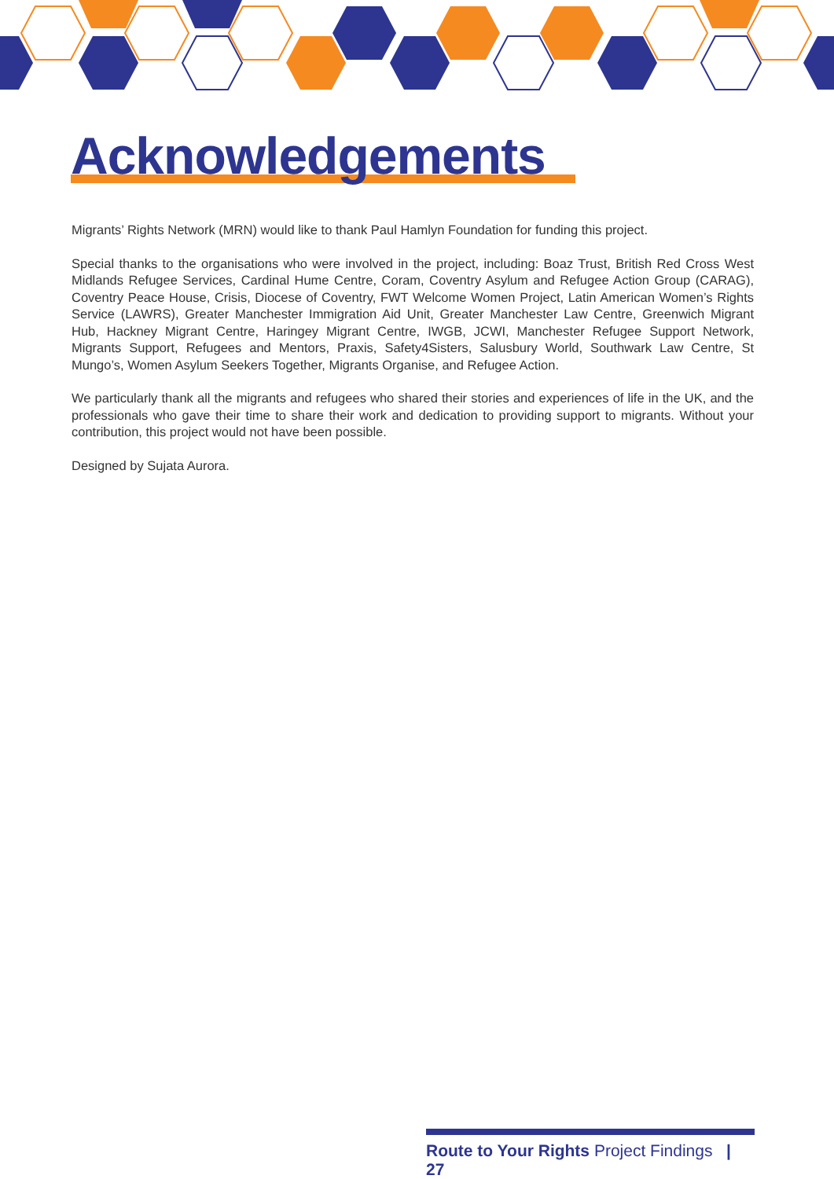Acknowledgements
Migrants’ Rights Network (MRN) would like to thank Paul Hamlyn Foundation for funding this project.
Special thanks to the organisations who were involved in the project, including: Boaz Trust, British Red Cross West Midlands Refugee Services, Cardinal Hume Centre, Coram, Coventry Asylum and Refugee Action Group (CARAG), Coventry Peace House, Crisis, Diocese of Coventry, FWT Welcome Women Project, Latin American Women’s Rights Service (LAWRS), Greater Manchester Immigration Aid Unit, Greater Manchester Law Centre, Greenwich Migrant Hub, Hackney Migrant Centre, Haringey Migrant Centre, IWGB, JCWI, Manchester Refugee Support Network, Migrants Support, Refugees and Mentors, Praxis, Safety4Sisters, Salusbury World, Southwark Law Centre, St Mungo’s, Women Asylum Seekers Together, Migrants Organise, and Refugee Action.
We particularly thank all the migrants and refugees who shared their stories and experiences of life in the UK, and the professionals who gave their time to share their work and dedication to providing support to migrants. Without your contribution, this project would not have been possible.
Designed by Sujata Aurora.
Route to Your Rights Project Findings | 27